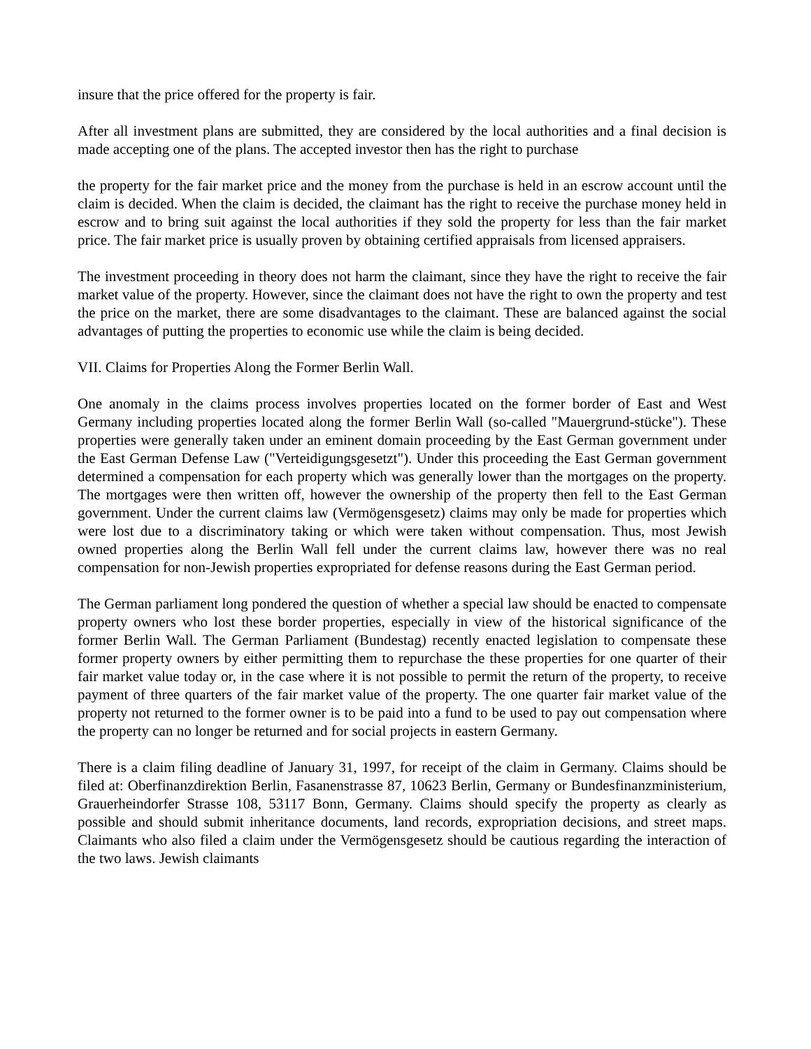insure that the price offered for the property is fair.
After all investment plans are submitted, they are considered by the local authorities and a final decision is made accepting one of the plans. The accepted investor then has the right to purchase
the property for the fair market price and the money from the purchase is held in an escrow account until the claim is decided. When the claim is decided, the claimant has the right to receive the purchase money held in escrow and to bring suit against the local authorities if they sold the property for less than the fair market price. The fair market price is usually proven by obtaining certified appraisals from licensed appraisers.
The investment proceeding in theory does not harm the claimant, since they have the right to receive the fair market value of the property. However, since the claimant does not have the right to own the property and test the price on the market, there are some disadvantages to the claimant. These are balanced against the social advantages of putting the properties to economic use while the claim is being decided.
VII. Claims for Properties Along the Former Berlin Wall.
One anomaly in the claims process involves properties located on the former border of East and West Germany including properties located along the former Berlin Wall (so-called "Mauergrund-stücke"). These properties were generally taken under an eminent domain proceeding by the East German government under the East German Defense Law ("Verteidigungsgesetzt"). Under this proceeding the East German government determined a compensation for each property which was generally lower than the mortgages on the property. The mortgages were then written off, however the ownership of the property then fell to the East German government. Under the current claims law (Vermögensgesetz) claims may only be made for properties which were lost due to a discriminatory taking or which were taken without compensation. Thus, most Jewish owned properties along the Berlin Wall fell under the current claims law, however there was no real compensation for non-Jewish properties expropriated for defense reasons during the East German period.
The German parliament long pondered the question of whether a special law should be enacted to compensate property owners who lost these border properties, especially in view of the historical significance of the former Berlin Wall. The German Parliament (Bundestag) recently enacted legislation to compensate these former property owners by either permitting them to repurchase the these properties for one quarter of their fair market value today or, in the case where it is not possible to permit the return of the property, to receive payment of three quarters of the fair market value of the property. The one quarter fair market value of the property not returned to the former owner is to be paid into a fund to be used to pay out compensation where the property can no longer be returned and for social projects in eastern Germany.
There is a claim filing deadline of January 31, 1997, for receipt of the claim in Germany. Claims should be filed at: Oberfinanzdirektion Berlin, Fasanenstrasse 87, 10623 Berlin, Germany or Bundesfinanzministerium, Grauerheindorfer Strasse 108, 53117 Bonn, Germany. Claims should specify the property as clearly as possible and should submit inheritance documents, land records, expropriation decisions, and street maps. Claimants who also filed a claim under the Vermögensgesetz should be cautious regarding the interaction of the two laws. Jewish claimants